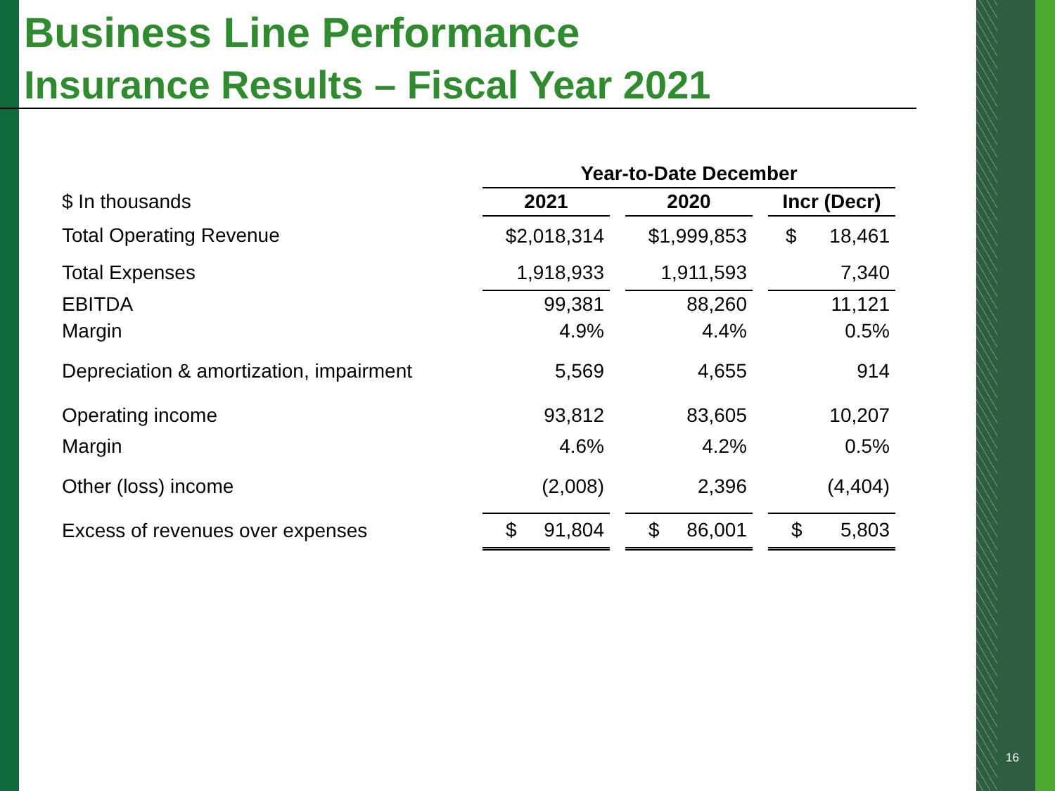Business Line Performance
Insurance Results – Fiscal Year 2021
| | Year-to-Date December | | | | |
| $ In thousands | 2021 | | 2020 | | Incr (Decr) |
| Total Operating Revenue | $2,018,314 | | $1,999,853 | | $ 18,461 |
| Total Expenses | 1,918,933 | | 1,911,593 | | 7,340 |
| EBITDA | 99,381 | | 88,260 | | 11,121 |
| Margin | 4.9% | | 4.4% | | 0.5% |
| Depreciation & amortization, impairment | 5,569 | | 4,655 | | 914 |
| Operating income | 93,812 | | 83,605 | | 10,207 |
| Margin | 4.6% | | 4.2% | | 0.5% |
| Other (loss) income | (2,008) | | 2,396 | | (4,404) |
| Excess of revenues over expenses | $ 91,804 | | $ 86,001 | | $ 5,803 |
16